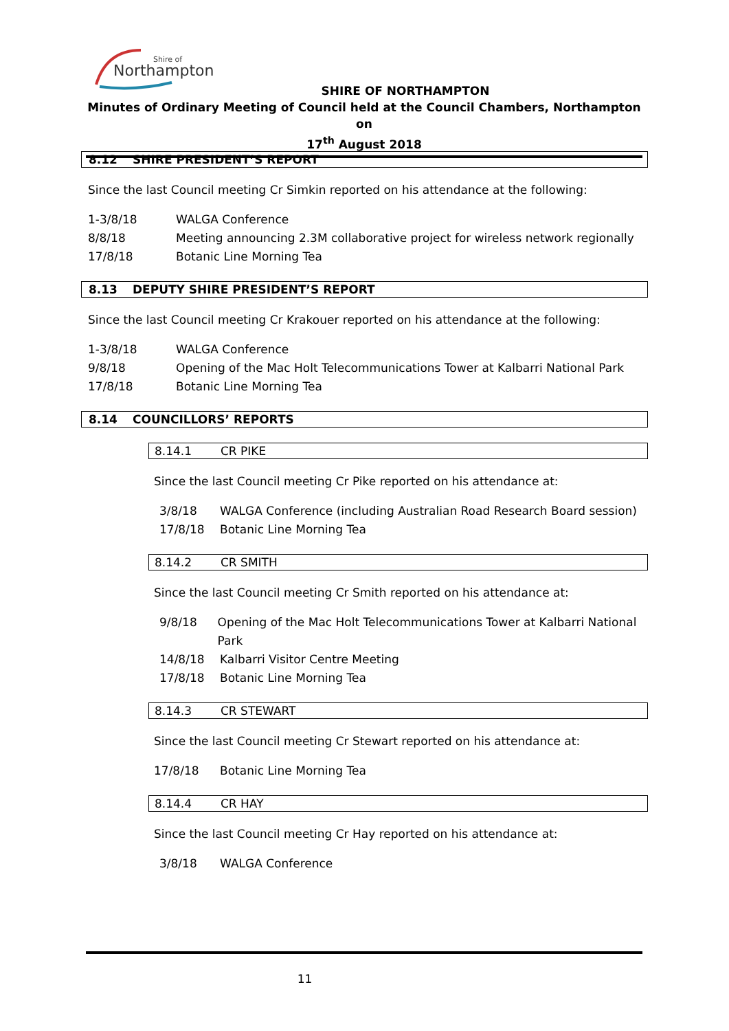Shire of
Northampton
SHIRE OF NORTHAMPTON
Minutes of Ordinary Meeting of Council held at the Council Chambers, Northampton on
17<sup>th</sup> August 2018
8.12 SHIRE PRESIDENT’S REPORT
Since the last Council meeting Cr Simkin reported on his attendance at the following:
1-3/8/18 WALGA Conference
8/8/18 Meeting announcing 2.3M collaborative project for wireless network regionally
17/8/18 Botanic Line Morning Tea
8.13 DEPUTY SHIRE PRESIDENT’S REPORT
Since the last Council meeting Cr Krakouer reported on his attendance at the following:
1-3/8/18 WALGA Conference
9/8/18 Opening of the Mac Holt Telecommunications Tower at Kalbarri National Park
17/8/18 Botanic Line Morning Tea
8.14 COUNCILLORS’ REPORTS
8.14.1 CR PIKE
Since the last Council meeting Cr Pike reported on his attendance at:
3/8/18 WALGA Conference (including Australian Road Research Board session)
17/8/18 Botanic Line Morning Tea
8.14.2 CR SMITH
Since the last Council meeting Cr Smith reported on his attendance at:
9/8/18 Opening of the Mac Holt Telecommunications Tower at Kalbarri National Park
14/8/18 Kalbarri Visitor Centre Meeting
17/8/18 Botanic Line Morning Tea
8.14.3 CR STEWART
Since the last Council meeting Cr Stewart reported on his attendance at:
17/8/18 Botanic Line Morning Tea
8.14.4 CR HAY
Since the last Council meeting Cr Hay reported on his attendance at:
3/8/18 WALGA Conference
11